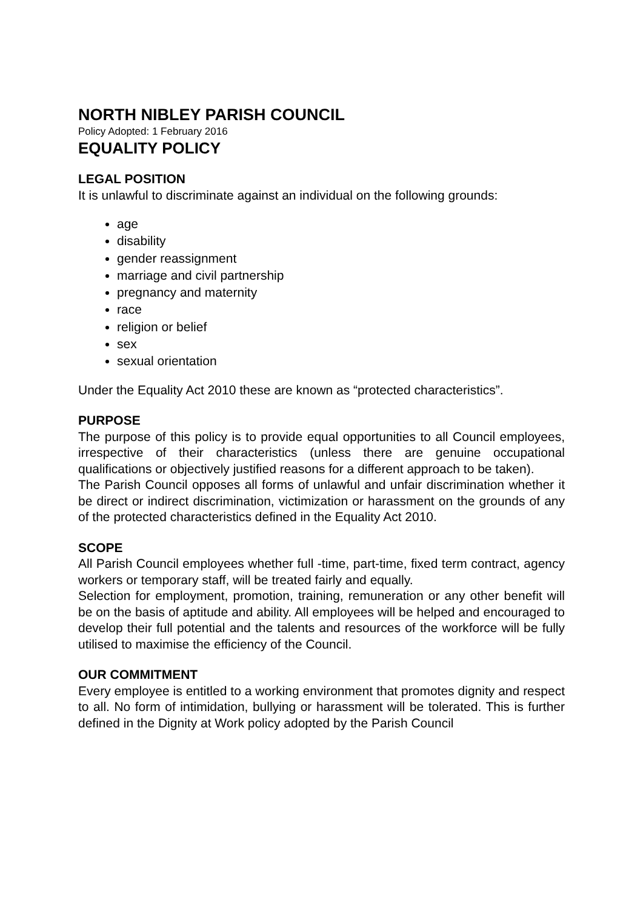NORTH NIBLEY PARISH COUNCIL
Policy Adopted: 1 February 2016
EQUALITY POLICY
LEGAL POSITION
It is unlawful to discriminate against an individual on the following grounds:
age
disability
gender reassignment
marriage and civil partnership
pregnancy and maternity
race
religion or belief
sex
sexual orientation
Under the Equality Act 2010 these are known as “protected characteristics”.
PURPOSE
The purpose of this policy is to provide equal opportunities to all Council employees, irrespective of their characteristics (unless there are genuine occupational qualifications or objectively justified reasons for a different approach to be taken).
The Parish Council opposes all forms of unlawful and unfair discrimination whether it be direct or indirect discrimination, victimization or harassment on the grounds of any of the protected characteristics defined in the Equality Act 2010.
SCOPE
All Parish Council employees whether full -time, part-time, fixed term contract, agency workers or temporary staff, will be treated fairly and equally.
Selection for employment, promotion, training, remuneration or any other benefit will be on the basis of aptitude and ability. All employees will be helped and encouraged to develop their full potential and the talents and resources of the workforce will be fully utilised to maximise the efficiency of the Council.
OUR COMMITMENT
Every employee is entitled to a working environment that promotes dignity and respect to all. No form of intimidation, bullying or harassment will be tolerated. This is further defined in the Dignity at Work policy adopted by the Parish Council